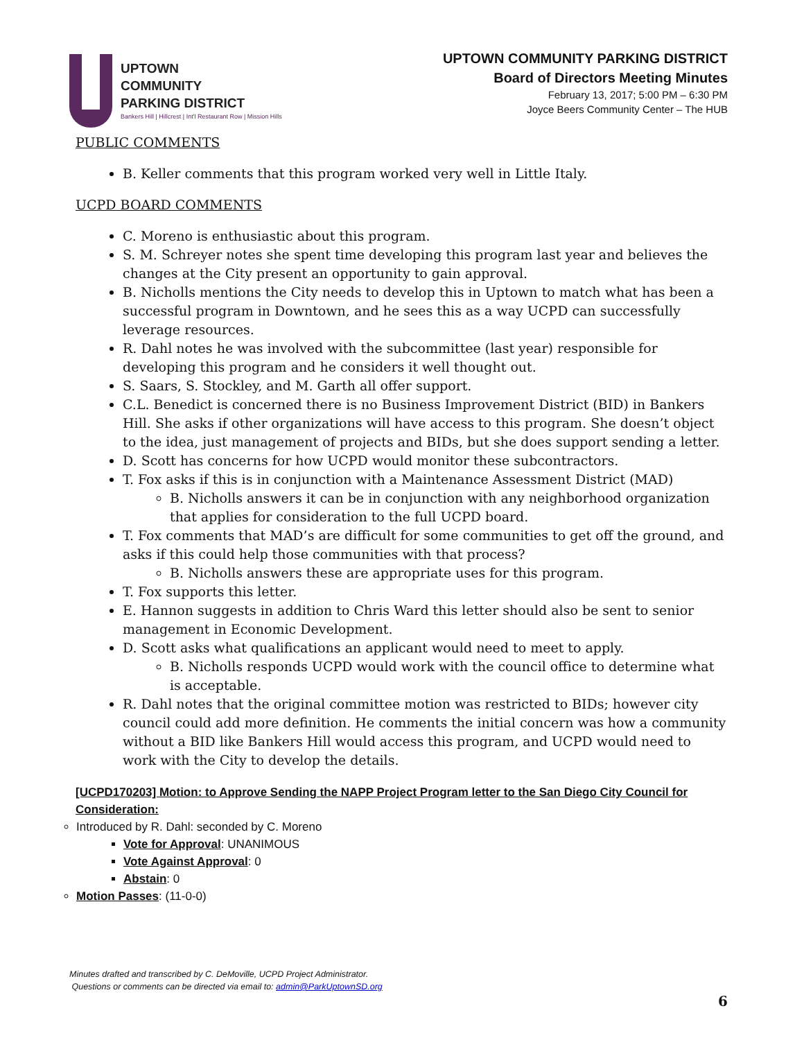UPTOWN
COMMUNITY
PARKING DISTRICT
Bankers Hill | Hillcrest | Int'l Restaurant Row | Mission Hills
UPTOWN COMMUNITY PARKING DISTRICT
Board of Directors Meeting Minutes
February 13, 2017; 5:00 PM – 6:30 PM
Joyce Beers Community Center – The HUB
PUBLIC COMMENTS
B. Keller comments that this program worked very well in Little Italy.
UCPD BOARD COMMENTS
C. Moreno is enthusiastic about this program.
S. M. Schreyer notes she spent time developing this program last year and believes the changes at the City present an opportunity to gain approval.
B. Nicholls mentions the City needs to develop this in Uptown to match what has been a successful program in Downtown, and he sees this as a way UCPD can successfully leverage resources.
R. Dahl notes he was involved with the subcommittee (last year) responsible for developing this program and he considers it well thought out.
S. Saars, S. Stockley, and M. Garth all offer support.
C.L. Benedict is concerned there is no Business Improvement District (BID) in Bankers Hill. She asks if other organizations will have access to this program. She doesn’t object to the idea, just management of projects and BIDs, but she does support sending a letter.
D. Scott has concerns for how UCPD would monitor these subcontractors.
T. Fox asks if this is in conjunction with a Maintenance Assessment District (MAD)
B. Nicholls answers it can be in conjunction with any neighborhood organization that applies for consideration to the full UCPD board.
T. Fox comments that MAD’s are difficult for some communities to get off the ground, and asks if this could help those communities with that process?
B. Nicholls answers these are appropriate uses for this program.
T. Fox supports this letter.
E. Hannon suggests in addition to Chris Ward this letter should also be sent to senior management in Economic Development.
D. Scott asks what qualifications an applicant would need to meet to apply.
B. Nicholls responds UCPD would work with the council office to determine what is acceptable.
R. Dahl notes that the original committee motion was restricted to BIDs; however city council could add more definition. He comments the initial concern was how a community without a BID like Bankers Hill would access this program, and UCPD would need to work with the City to develop the details.
[UCPD170203] Motion: to Approve Sending the NAPP Project Program letter to the San Diego City Council for Consideration:
Introduced by R. Dahl: seconded by C. Moreno
Vote for Approval: UNANIMOUS
Vote Against Approval: 0
Abstain: 0
Motion Passes: (11-0-0)
Minutes drafted and transcribed by C. DeMoville, UCPD Project Administrator.
Questions or comments can be directed via email to: admin@ParkUptownSD.org
6